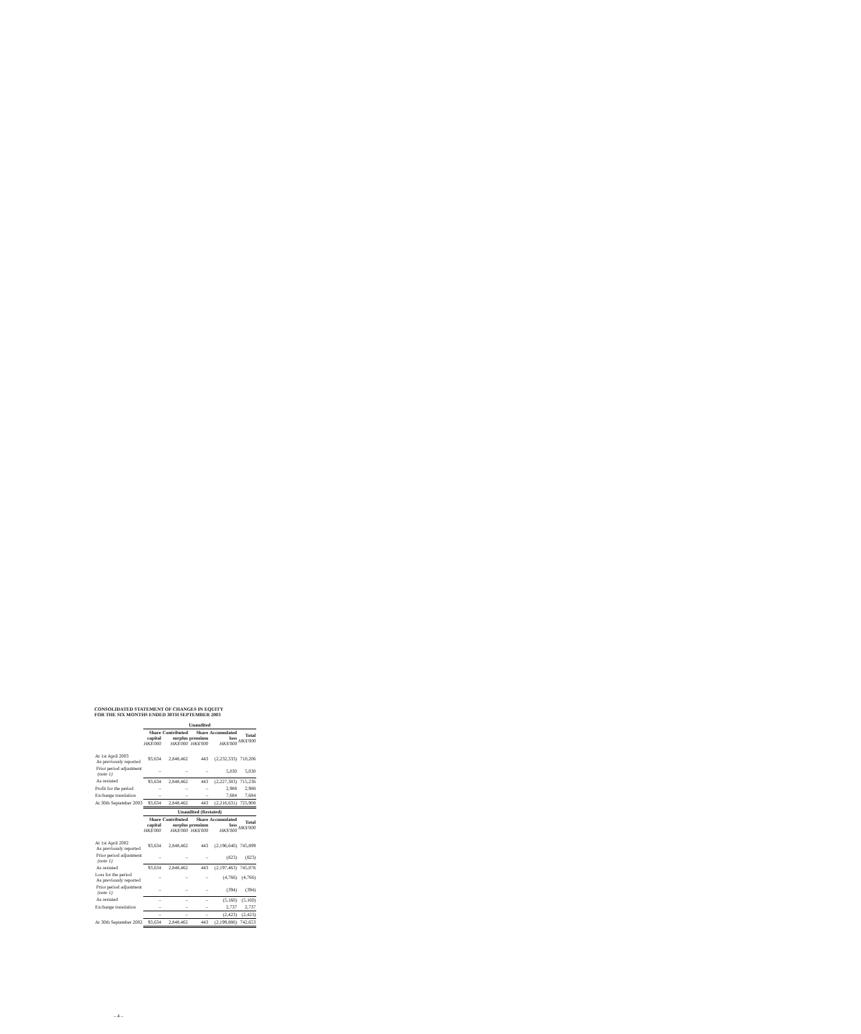CONSOLIDATED STATEMENT OF CHANGES IN EQUITY
FOR THE SIX MONTHS ENDED 30TH SEPTEMBER 2003
| | Unaudited | | | | |
| | Share capital HK$'000 | Contributed surplus HK$'000 | Share premium HK$'000 | Accumulated loss HK$'000 | Total HK$'000 |
| At 1st April 2003 As previously reported | 93,634 | 2,848,462 | 443 | (2,232,333) | 710,206 |
| Prior period adjustment (note 1) | – | – | – | 5,030 | 5,030 |
| As restated | 93,634 | 2,848,462 | 443 | (2,227,303) | 715,236 |
| Profit for the period | – | – | – | 2,988 | 2,988 |
| Exchange translation | – | – | – | 7,684 | 7,684 |
| At 30th September 2003 | 93,634 | 2,848,462 | 443 | (2,216,631) | 725,908 |
| | Unaudited (Restated) | | | | |
| | Share capital HK$'000 | Contributed surplus HK$'000 | Share premium HK$'000 | Accumulated loss HK$'000 | Total HK$'000 |
| At 1st April 2002 As previously reported | 93,634 | 2,848,462 | 443 | (2,196,640) | 745,899 |
| Prior period adjustment (note 1) | – | – | – | (823) | (823) |
| As restated | 93,634 | 2,848,462 | 443 | (2,197,463) | 745,076 |
| Loss for the period As previously reported | – | – | – | (4,766) | (4,766) |
| Prior period adjustment (note 1) | – | – | – | (394) | (394) |
| As restated | – | – | – | (5,160) | (5,160) |
| Exchange translation | – | – | – | 2,737 | 2,737 |
| | – | – | – | (2,423) | (2,423) |
| At 30th September 2002 | 93,634 | 2,848,462 | 443 | (2,199,886) | 742,653 |
– 4 –